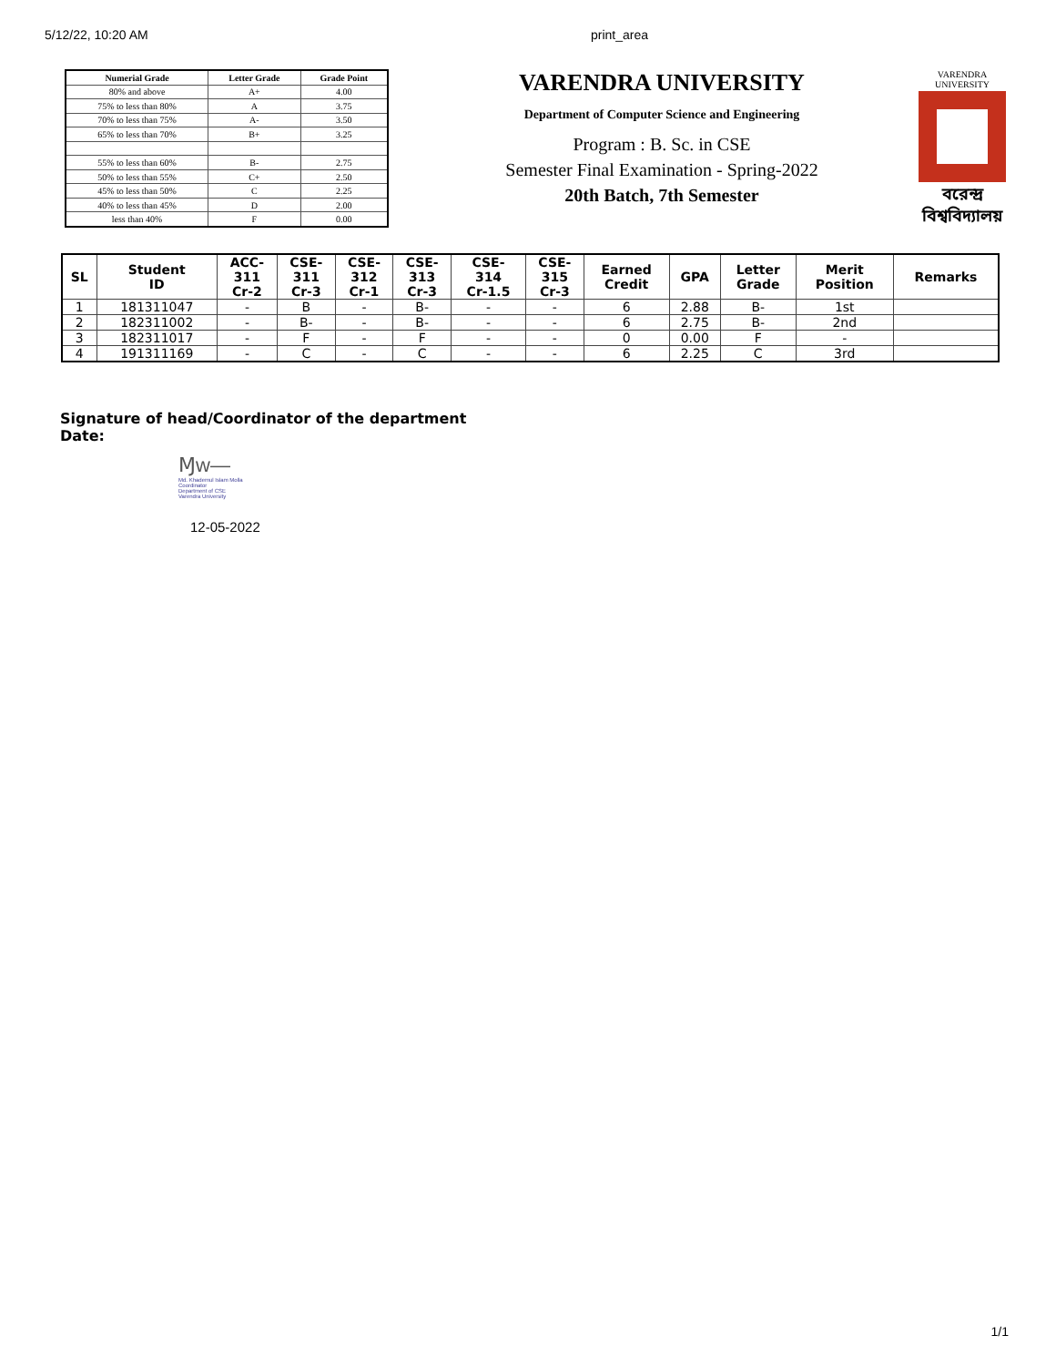5/12/22, 10:20 AM print_area
| Numerial Grade | Letter Grade | Grade Point |
| --- | --- | --- |
| 80% and above | A+ | 4.00 |
| 75% to less than 80% | A | 3.75 |
| 70% to less than 75% | A- | 3.50 |
| 65% to less than 70% | B+ | 3.25 |
| 55% to less than 60% | B- | 2.75 |
| 50% to less than 55% | C+ | 2.50 |
| 45% to less than 50% | C | 2.25 |
| 40% to less than 45% | D | 2.00 |
| less than 40% | F | 0.00 |
VARENDRA UNIVERSITY
Department of Computer Science and Engineering
Program : B. Sc. in CSE
Semester Final Examination - Spring-2022
20th Batch, 7th Semester
VARENDRA UNIVERSITY
বরেন্দ্র
বিশ্ববিদ্যালয়
| SL | Student ID | ACC- 311 Cr-2 | CSE- 311 Cr-3 | CSE- 312 Cr-1 | CSE- 313 Cr-3 | CSE- 314 Cr-1.5 | CSE- 315 Cr-3 | Earned Credit | GPA | Letter Grade | Merit Position | Remarks |
| --- | --- | --- | --- | --- | --- | --- | --- | --- | --- | --- | --- | --- |
| 1 | 181311047 | - | B | - | B- | - | - | 6 | 2.88 | B- | 1st | |
| 2 | 182311002 | - | B- | - | B- | - | - | 6 | 2.75 | B- | 2nd | |
| 3 | 182311017 | - | F | - | F | - | - | 0 | 0.00 | F | - | |
| 4 | 191311169 | - | C | - | C | - | - | 6 | 2.25 | C | 3rd | |
Signature of head/Coordinator of the department
Date:
Ɱw—
Md. Khademul Islam Molla
Coordinator
Department of CSE
Varendra University
12-05-2022
1/1